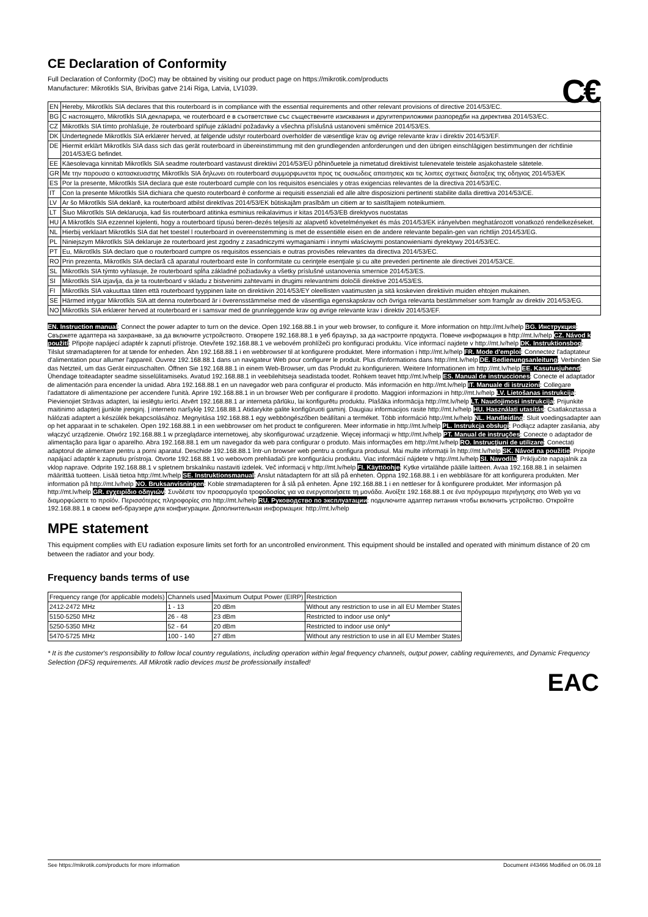CE Declaration of Conformity
Full Declaration of Conformity (DoC) may be obtained by visiting our product page on https://mikrotik.com/products
Manufacturer: Mikrotikls SIA, Brivibas gatve 214i Riga, Latvia, LV1039.
C€
| EN | Hereby, Mikrotīkls SIA declares that this routerboard is in compliance with the essential requirements and other relevant provisions of directive 2014/53/EC. |
| BG | С настоящето, Mikrotīkls SIA декларира, че routerboard е в съответствие със съществените изисквания и другитеприложими разпоредби на директива 2014/53/EC. |
| CZ | Mikrotīkls SIA tímto prohlašuje, že routerboard splňuje základní požadavky a všechna příslušná ustanoveni směrnice 2014/53/ES. |
| DK | Undertegnede Mikrotīkls SIA erklærer herved, at følgende udstyr routerboard overholder de væsentlige krav og øvrige relevante krav i direktiv 2014/53/EF. |
| DE | Hiermit erklärt Mikrotīkls SIA dass sich das gerät routerboard in übereinstimmung mit den grundlegenden anforderungen und den übrigen einschlägigen bestimmungen der richtlinie 2014/53/EG befindet. |
| EE | Käesolevaga kinnitab Mikrotīkls SIA seadme routerboard vastavust direktiivi 2014/53/EÜ põhinõuetele ja nimetatud direktiivist tulenevatele teistele asjakohastele sätetele. |
| GR | Με την παρουσα ο κατασκευαστης Mikrotīkls SIA δηλωνει οτι routerboard συμμορφωνεται προς τις ουσιωδεις απαιτησεις και τις λοιπες σχετικες διαταξεις της οδηγιας 2014/53/EK |
| ES | Por la presente, Mikrotīkls SIA declara que este routerboard cumple con los requisitos esenciales y otras exigencias relevantes de la directiva 2014/53/EC. |
| IT | Con la presente Mikrotīkls SIA dichiara che questo routerboard è conforme ai requisiti essenziali ed alle altre disposizioni pertinenti stabilite dalla direttiva 2014/53/CE. |
| LV | Ar šo Mikrotīkls SIA deklarē, ka routerboard atbilst direktīvas 2014/53/EK būtiskajām prasībām un citiem ar to saistītajiem noteikumiem. |
| LT | Šiuo Mikrotīkls SIA deklaruoja, kad šis routerboard atitinka esminius reikalavimus ir kitas 2014/53/EB direktyvos nuostatas |
| HU | A Mikrotīkls SIA ezzennel kijelenti, hogy a routerboard típusú beren-dezés teljesíti az alapvető követelményeket és más 2014/53/EK irányelvben meghatározott vonatkozó rendelkezéseket. |
| NL | Hierbij verklaart Mikrotīkls SIA dat het toestel l routerboard in overeenstemming is met de essentiële eisen en de andere relevante bepalin-gen van richtlijn 2014/53/EG. |
| PL | Niniejszym Mikrotīkls SIA deklaruje że routerboard jest zgodny z zasadniczymi wymaganiami i innymi właściwymi postanowieniami dyrektywy 2014/53/EC. |
| PT | Eu, Mikrotīkls SIA declaro que o routerboard cumpre os requisitos essenciais e outras provisões relevantes da directiva 2014/53/EC. |
| RO | Prin prezenta, Mikrotīkls SIA declară că aparatul routerboard este în conformitate cu cerinţele esenţiale şi cu alte prevederi pertinente ale directivei 2014/53/CE. |
| SL | Mikrotīkls SIA týmto vyhlasuje, že routerboard spĺňa základné požiadavky a všetky príslušné ustanovenia smernice 2014/53/ES. |
| SI | Mikrotīkls SIA izjavlja, da je ta routerboard v skladu z bistvenimi zahtevami in drugimi relevantnimi določili direktive 2014/53/ES. |
| FI | Mikrotīkls SIA vakuuttaa täten että routerboard tyyppinen laite on direktiivin 2014/53/EY oleellisten vaatimusten ja sitä koskevien direktiivin muiden ehtojen mukainen. |
| SE | Härmed intygar Mikrotīkls SIA att denna routerboard är i överensstämmelse med de väsentliga egenskapskrav och övriga relevanta bestämmelser som framgår av direktiv 2014/53/EG. |
| NO | Mikrotīkls SIA erklærer herved at routerboard er i samsvar med de grunnleggende krav og øvrige relevante krav i direktiv 2014/53/EF. |
EN. Instruction manual: Connect the power adapter to turn on the device. Open 192.168.88.1 in your web browser, to configure it. More information on http://mt.lv/help BG. Инструкция: Свържете адаптера на захранване, за да включите устройството. Отворете 192.168.88.1 в уеб браузър, за да настроите продукта. Повече информация в http://mt.lv/help CZ. Návod k použití: Připojte napájecí adaptér k zapnutí přístroje. Otevřete 192.168.88.1 ve webovém prohlížeči pro konfiguraci produktu. Více informací najdete v http://mt.lv/help DK. Instruktionsbog: Tilslut strømadapteren for at tænde for enheden. Åbn 192.168.88.1 i en webbrowser til at konfigurere produktet. Mere information i http://mt.lv/help FR. Mode d'emploi: Connectez l'adaptateur d'alimentation pour allumer l'appareil. Ouvrez 192.168.88.1 dans un navigateur Web pour configurer le produit. Plus d'informations dans http://mt.lv/help DE. Bedienungsanleitung: Verbinden Sie das Netzteil, um das Gerät einzuschalten. Öffnen Sie 192.168.88.1 in einem Web-Browser, um das Produkt zu konfigurieren. Weitere Informationen im http://mt.lv/help EE. Kasutusjuhend: Ühendage toiteadapter seadme sisselülitamiseks. Avatud 192.168.88.1 in veebilehitseja seadistada toodet. Rohkem teavet http://mt.lv/help ES. Manual de instrucciones: Conecte el adaptador de alimentación para encender la unidad. Abra 192.168.88.1 en un navegador web para configurar el producto. Más información en http://mt.lv/help IT. Manuale di istruzioni: Collegare l'adattatore di alimentazione per accendere l'unità. Aprire 192.168.88.1 in un browser Web per configurare il prodotto. Maggiori informazioni in http://mt.lv/help LV. Lietošanas instrukcija: Pievienojiet Strāvas adapteri, lai ieslēgtu ierīci. Atvērt 192.168.88.1 ar interneta pārlūku, lai konfigurētu produktu. Plašāka informācija http://mt.lv/help LT. Naudojimosi instrukcija: Prijunkite maitinimo adapterį įjunkite įrenginį. Į interneto naršyklę 192.168.88.1 Atidarykite galite konfigūruoti gaminį. Daugiau informacijos rasite http://mt.lv/help HU. Használati utasítás: Csatlakoztassa a hálózati adaptert a készülék bekapcsolásához. Megnyitása 192.168.88.1 egy webböngészőben beállítani a terméket. Több információ http://mt.lv/help NL. Handleiding: Sluit voedingsadapter aan op het apparaat in te schakelen. Open 192.168.88.1 in een webbrowser om het product te configureren. Meer informatie in http://mt.lv/help PL. Instrukcja obsługi: Podłącz adapter zasilania, aby włączyć urządzenie. Otwórz 192.168.88.1 w przeglądarce internetowej, aby skonfigurować urządzenie. Więcej informacji w http://mt.lv/help PT. Manual de instruções: Conecte o adaptador de alimentação para ligar o aparelho. Abra 192.168.88.1 em um navegador da web para configurar o produto. Mais informações em http://mt.lv/help RO. Instrucțiuni de utilizare: Conectați adaptorul de alimentare pentru a porni aparatul. Deschide 192.168.88.1 într-un browser web pentru a configura produsul. Mai multe informații în http://mt.lv/help SK. Návod na použitie: Pripojte napájací adaptér k zapnutiu prístroja. Otvorte 192.168.88.1 vo webovom prehliadači pre konfiguráciu produktu. Viac informácií nájdete v http://mt.lv/help SI. Navodila: Priključite napajalnik za vklop naprave. Odprite 192.168.88.1 v spletnem brskalniku nastaviti izdelek. Več informacij v http://mt.lv/help FI. Käyttöohje: Kytke virtalähde päälle laitteen. Avaa 192.168.88.1 in selaimen määrittää tuotteen. Lisää tietoa http://mt.lv/help SE. Instruktionsmanual: Anslut nätadaptern för att slå på enheten. Öppna 192.168.88.1 i en webbläsare för att konfigurera produkten. Mer information på http://mt.lv/help NO. Bruksanvisningen: Koble strømadapteren for å slå på enheten. Åpne 192.168.88.1 i en nettleser for å konfigurere produktet. Mer informasjon på http://mt.lv/help GR. εγχειρίδιο οδηγιών: Συνδέστε τον προσαρμογέα τροφοδοσίας για να ενεργοποιήσετε τη μονάδα. Ανοίξτε 192.168.88.1 σε ένα πρόγραμμα περιήγησης στο Web για να διαμορφώσετε το προϊόν. Περισσότερες πληροφορίες στο http://mt.lv/help RU. Руководство по эксплуатации: подключите адаптер питания чтобы включить устройство. Откройте 192.168.88.1 в своем веб-браузере для конфигурации. Дополнительная информация: http://mt.lv/help
MPE statement
This equipment complies with EU radiation exposure limits set forth for an uncontrolled environment. This equipment should be installed and operated with minimum distance of 20 cm between the radiator and your body.
EAC
Frequency bands terms of use
| Frequency range (for applicable models) | Channels used | Maximum Output Power (EIRP) | Restriction |
| --- | --- | --- | --- |
| 2412-2472 MHz | 1 - 13 | 20 dBm | Without any restriction to use in all EU Member States |
| 5150-5250 MHz | 26 - 48 | 23 dBm | Restricted to indoor use only* |
| 5250-5350 MHz | 52 - 64 | 20 dBm | Restricted to indoor use only* |
| 5470-5725 MHz | 100 - 140 | 27 dBm | Without any restriction to use in all EU Member States |
* It is the customer's responsibility to follow local country regulations, including operation within legal frequency channels, output power, cabling requirements, and Dynamic Frequency Selection (DFS) requirements. All Mikrotik radio devices must be professionally installed!
See https://mikrotik.com/products for more information Document #43466 Modified on 06.09.18